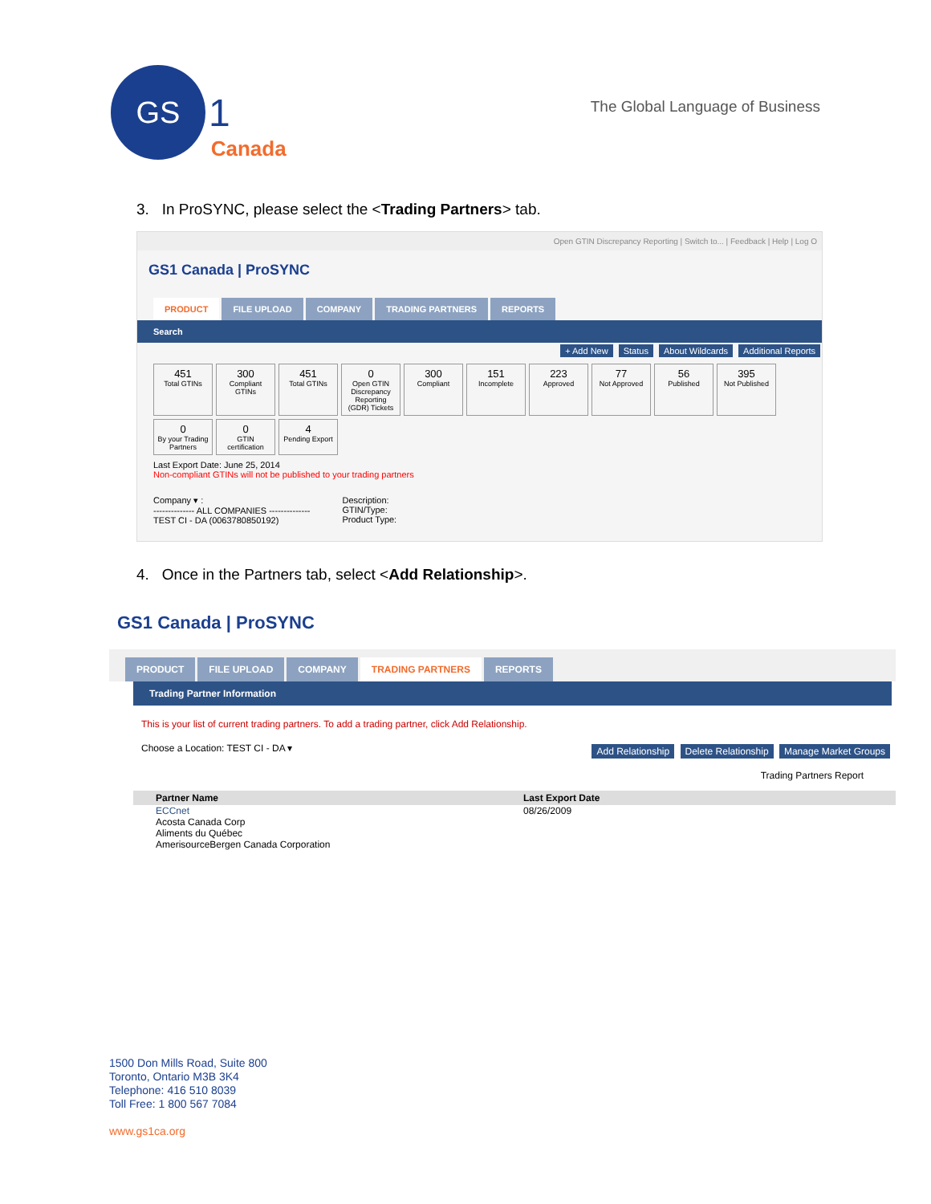GS
1 Canada
The Global Language of Business
3. In ProSYNC, please select the <Trading Partners> tab.
Open GTIN Discrepancy Reporting | Switch to... | Feedback | Help | Log O
GS1 Canada | ProSYNC
PRODUCT FILE UPLOAD COMPANY TRADING PARTNERS REPORTS
Search
+ Add New Status About Wildcards Additional Reports
451
Total GTINs
300
Compliant GTINs
451
Total GTINs
0
Open GTIN Discrepancy Reporting (GDR) Tickets
300
Compliant
151
Incomplete
223
Approved
77
Not Approved
56
Published
395
Not Published
0
By your Trading Partners
0
GTIN certification
4
Pending Export
Last Export Date: June 25, 2014
Non-compliant GTINs will not be published to your trading partners
Company ▾ :
-------------- ALL COMPANIES --------------
TEST CI - DA (0063780850192)
Description:
GTIN/Type:
Product Type:
4. Once in the Partners tab, select <Add Relationship>.
GS1 Canada | ProSYNC
PRODUCT FILE UPLOAD COMPANY TRADING PARTNERS REPORTS
Trading Partner Information
This is your list of current trading partners. To add a trading partner, click Add Relationship.
Choose a Location: TEST CI - DA ▾ Add Relationship Delete Relationship Manage Market Groups
Trading Partners Report
Partner Name Last Export Date
ECCnet
Acosta Canada Corp
Aliments du Québec
AmerisourceBergen Canada Corporation 08/26/2009
1500 Don Mills Road, Suite 800
Toronto, Ontario M3B 3K4
Telephone: 416 510 8039
Toll Free: 1 800 567 7084
www.gs1ca.org